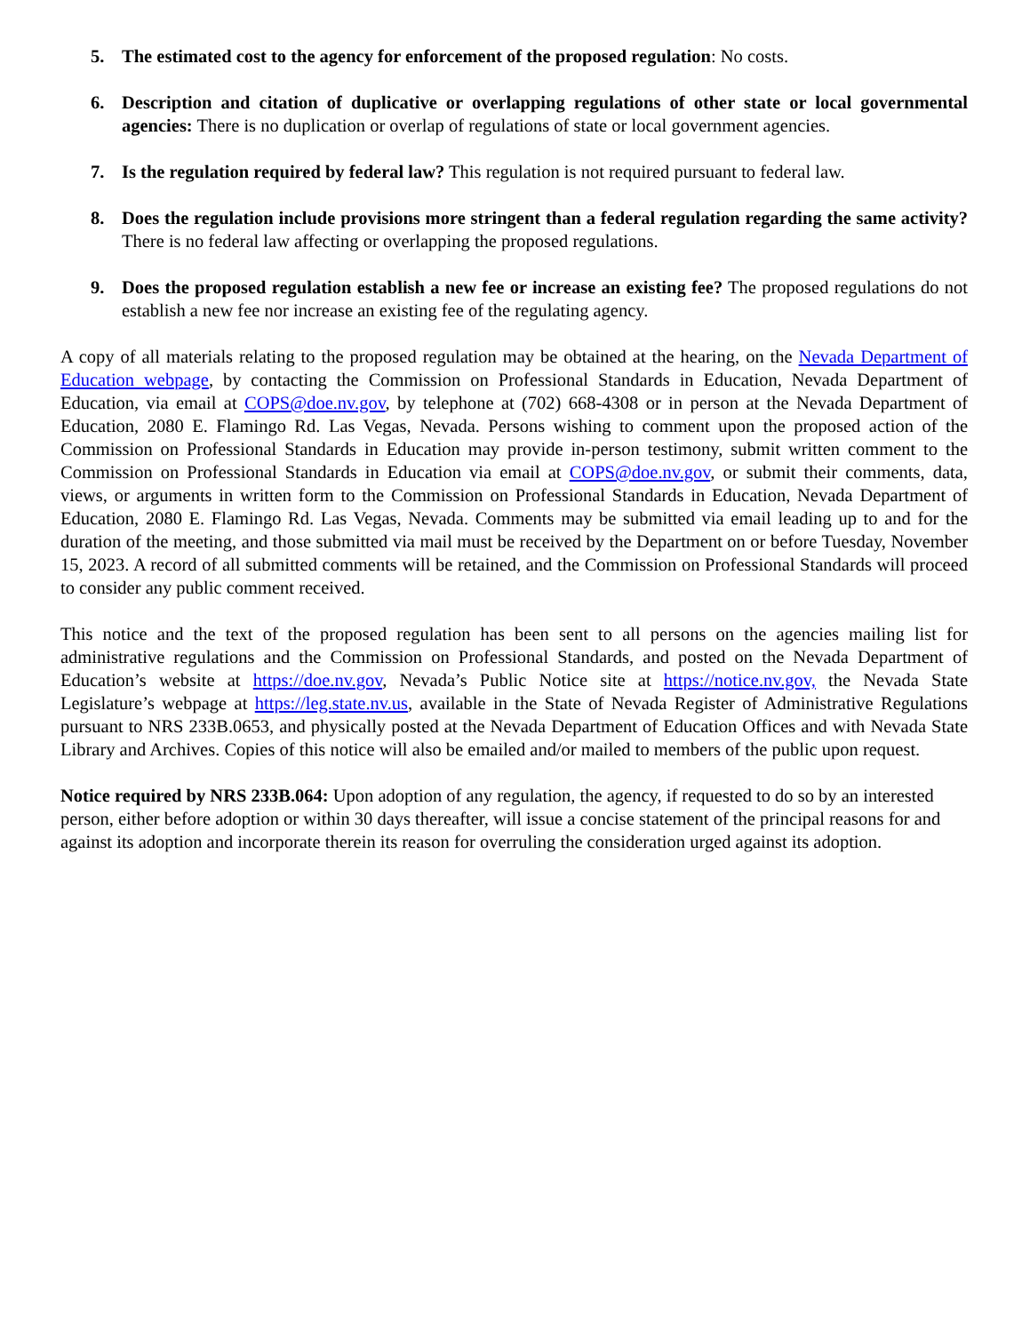5. The estimated cost to the agency for enforcement of the proposed regulation: No costs.
6. Description and citation of duplicative or overlapping regulations of other state or local governmental agencies: There is no duplication or overlap of regulations of state or local government agencies.
7. Is the regulation required by federal law? This regulation is not required pursuant to federal law.
8. Does the regulation include provisions more stringent than a federal regulation regarding the same activity? There is no federal law affecting or overlapping the proposed regulations.
9. Does the proposed regulation establish a new fee or increase an existing fee? The proposed regulations do not establish a new fee nor increase an existing fee of the regulating agency.
A copy of all materials relating to the proposed regulation may be obtained at the hearing, on the Nevada Department of Education webpage, by contacting the Commission on Professional Standards in Education, Nevada Department of Education, via email at COPS@doe.nv.gov, by telephone at (702) 668-4308 or in person at the Nevada Department of Education, 2080 E. Flamingo Rd. Las Vegas, Nevada. Persons wishing to comment upon the proposed action of the Commission on Professional Standards in Education may provide in-person testimony, submit written comment to the Commission on Professional Standards in Education via email at COPS@doe.nv.gov, or submit their comments, data, views, or arguments in written form to the Commission on Professional Standards in Education, Nevada Department of Education, 2080 E. Flamingo Rd. Las Vegas, Nevada. Comments may be submitted via email leading up to and for the duration of the meeting, and those submitted via mail must be received by the Department on or before Tuesday, November 15, 2023. A record of all submitted comments will be retained, and the Commission on Professional Standards will proceed to consider any public comment received.
This notice and the text of the proposed regulation has been sent to all persons on the agencies mailing list for administrative regulations and the Commission on Professional Standards, and posted on the Nevada Department of Education’s website at https://doe.nv.gov, Nevada’s Public Notice site at https://notice.nv.gov, the Nevada State Legislature’s webpage at https://leg.state.nv.us, available in the State of Nevada Register of Administrative Regulations pursuant to NRS 233B.0653, and physically posted at the Nevada Department of Education Offices and with Nevada State Library and Archives. Copies of this notice will also be emailed and/or mailed to members of the public upon request.
Notice required by NRS 233B.064: Upon adoption of any regulation, the agency, if requested to do so by an interested person, either before adoption or within 30 days thereafter, will issue a concise statement of the principal reasons for and against its adoption and incorporate therein its reason for overruling the consideration urged against its adoption.